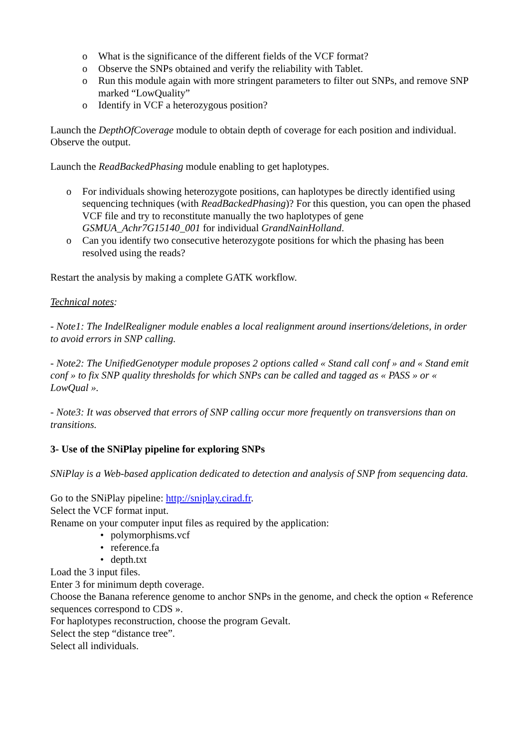o What is the significance of the different fields of the VCF format?
o Observe the SNPs obtained and verify the reliability with Tablet.
o Run this module again with more stringent parameters to filter out SNPs, and remove SNP marked “LowQuality”
o Identify in VCF a heterozygous position?
Launch the DepthOfCoverage module to obtain depth of coverage for each position and individual. Observe the output.
Launch the ReadBackedPhasing module enabling to get haplotypes.
o For individuals showing heterozygote positions, can haplotypes be directly identified using sequencing techniques (with ReadBackedPhasing)? For this question, you can open the phased VCF file and try to reconstitute manually the two haplotypes of gene GSMUA_Achr7G15140_001 for individual GrandNainHolland.
o Can you identify two consecutive heterozygote positions for which the phasing has been resolved using the reads?
Restart the analysis by making a complete GATK workflow.
Technical notes:
- Note1: The IndelRealigner module enables a local realignment around insertions/deletions, in order to avoid errors in SNP calling.
- Note2: The UnifiedGenotyper module proposes 2 options called « Stand call conf » and « Stand emit conf » to fix SNP quality thresholds for which SNPs can be called and tagged as « PASS » or « LowQual ».
- Note3: It was observed that errors of SNP calling occur more frequently on transversions than on transitions.
3- Use of the SNiPlay pipeline for exploring SNPs
SNiPlay is a Web-based application dedicated to detection and analysis of SNP from sequencing data.
Go to the SNiPlay pipeline: http://sniplay.cirad.fr.
Select the VCF format input.
Rename on your computer input files as required by the application:
• polymorphisms.vcf
• reference.fa
• depth.txt
Load the 3 input files.
Enter 3 for minimum depth coverage.
Choose the Banana reference genome to anchor SNPs in the genome, and check the option « Reference sequences correspond to CDS ».
For haplotypes reconstruction, choose the program Gevalt.
Select the step “distance tree”.
Select all individuals.